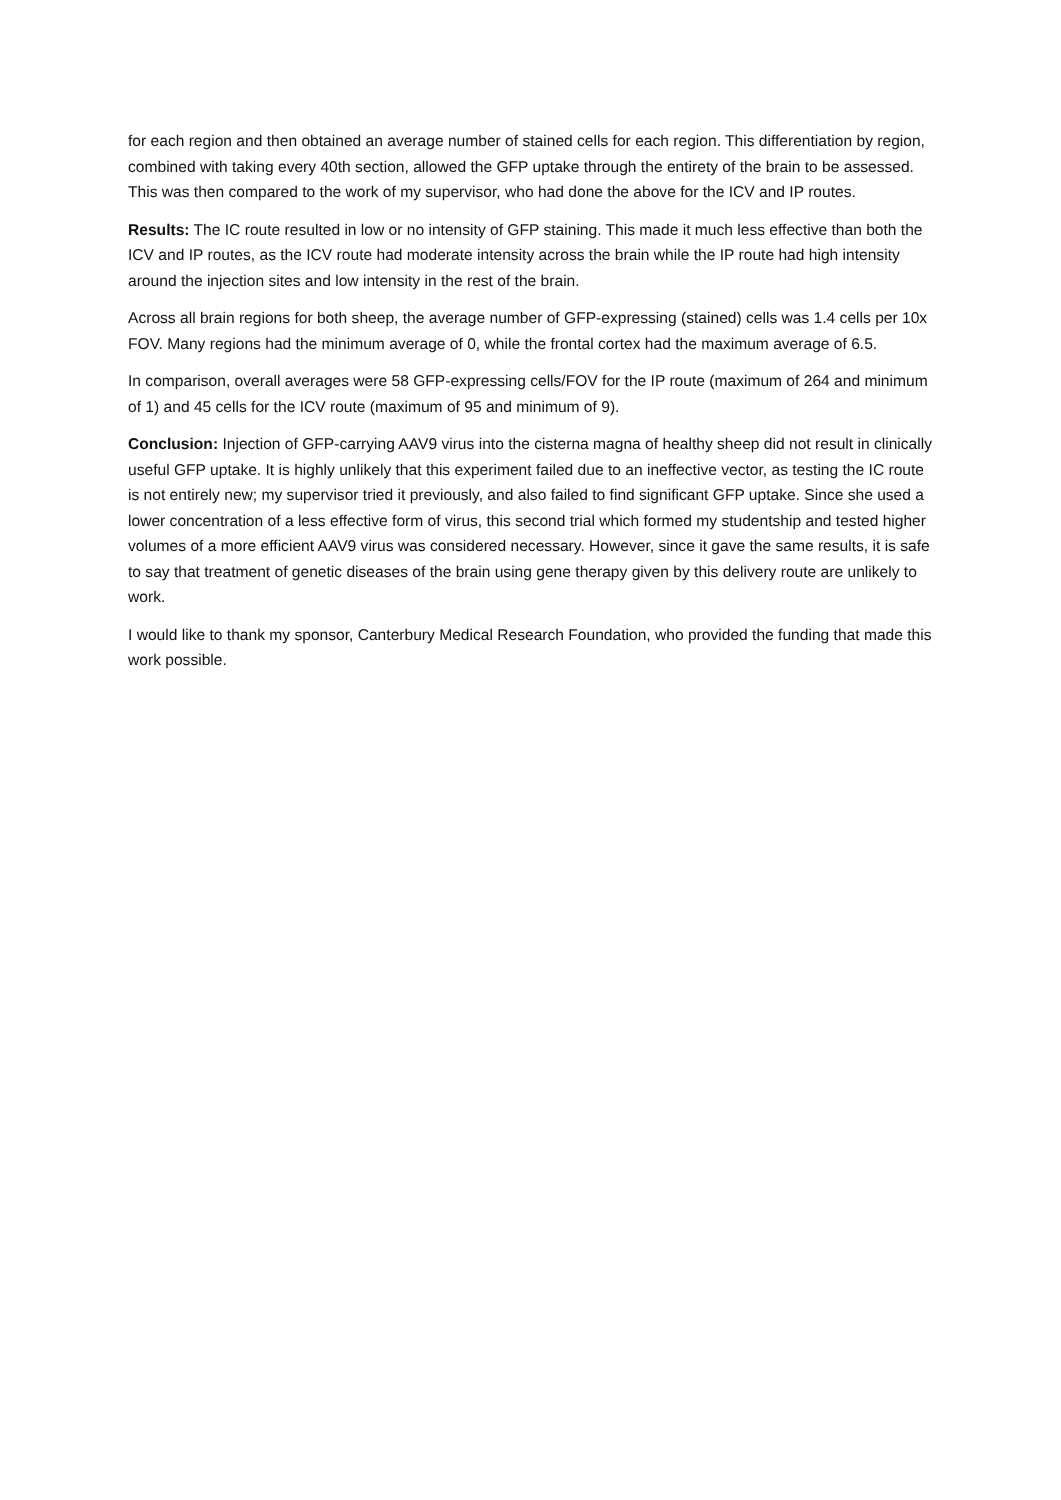for each region and then obtained an average number of stained cells for each region. This differentiation by region, combined with taking every 40th section, allowed the GFP uptake through the entirety of the brain to be assessed. This was then compared to the work of my supervisor, who had done the above for the ICV and IP routes.
Results: The IC route resulted in low or no intensity of GFP staining. This made it much less effective than both the ICV and IP routes, as the ICV route had moderate intensity across the brain while the IP route had high intensity around the injection sites and low intensity in the rest of the brain.
Across all brain regions for both sheep, the average number of GFP-expressing (stained) cells was 1.4 cells per 10x FOV. Many regions had the minimum average of 0, while the frontal cortex had the maximum average of 6.5.
In comparison, overall averages were 58 GFP-expressing cells/FOV for the IP route (maximum of 264 and minimum of 1) and 45 cells for the ICV route (maximum of 95 and minimum of 9).
Conclusion: Injection of GFP-carrying AAV9 virus into the cisterna magna of healthy sheep did not result in clinically useful GFP uptake. It is highly unlikely that this experiment failed due to an ineffective vector, as testing the IC route is not entirely new; my supervisor tried it previously, and also failed to find significant GFP uptake. Since she used a lower concentration of a less effective form of virus, this second trial which formed my studentship and tested higher volumes of a more efficient AAV9 virus was considered necessary. However, since it gave the same results, it is safe to say that treatment of genetic diseases of the brain using gene therapy given by this delivery route are unlikely to work.
I would like to thank my sponsor, Canterbury Medical Research Foundation, who provided the funding that made this work possible.